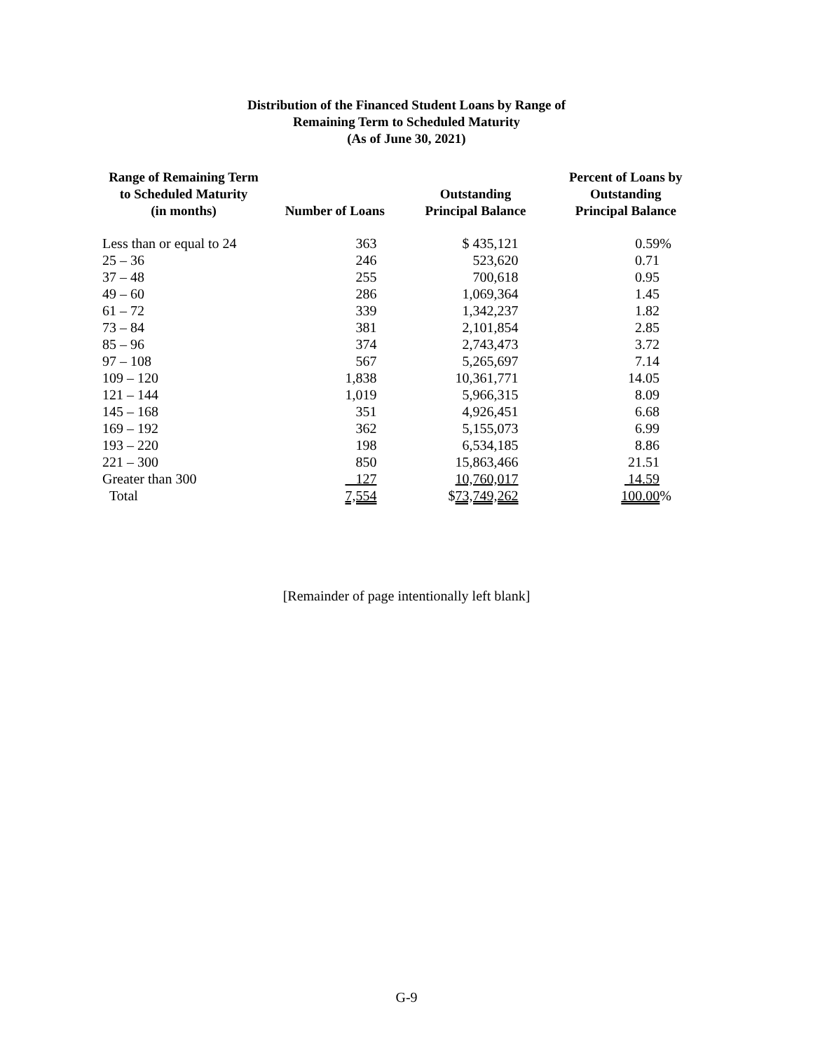Distribution of the Financed Student Loans by Range of
Remaining Term to Scheduled Maturity
(As of June 30, 2021)
| Range of Remaining Term to Scheduled Maturity (in months) | Number of Loans | Outstanding Principal Balance | Percent of Loans by Outstanding Principal Balance |
| --- | --- | --- | --- |
| Less than or equal to 24 | 363 | $ 435,121 | 0.59% |
| 25 – 36 | 246 | 523,620 | 0.71 |
| 37 – 48 | 255 | 700,618 | 0.95 |
| 49 – 60 | 286 | 1,069,364 | 1.45 |
| 61 – 72 | 339 | 1,342,237 | 1.82 |
| 73 – 84 | 381 | 2,101,854 | 2.85 |
| 85 – 96 | 374 | 2,743,473 | 3.72 |
| 97 – 108 | 567 | 5,265,697 | 7.14 |
| 109 – 120 | 1,838 | 10,361,771 | 14.05 |
| 121 – 144 | 1,019 | 5,966,315 | 8.09 |
| 145 – 168 | 351 | 4,926,451 | 6.68 |
| 169 – 192 | 362 | 5,155,073 | 6.99 |
| 193 – 220 | 198 | 6,534,185 | 8.86 |
| 221 – 300 | 850 | 15,863,466 | 21.51 |
| Greater than 300 | 127 | 10,760,017 | 14.59 |
| Total | 7,554 | $ 73,749,262 | 100.00 % |
[Remainder of page intentionally left blank]
G-9